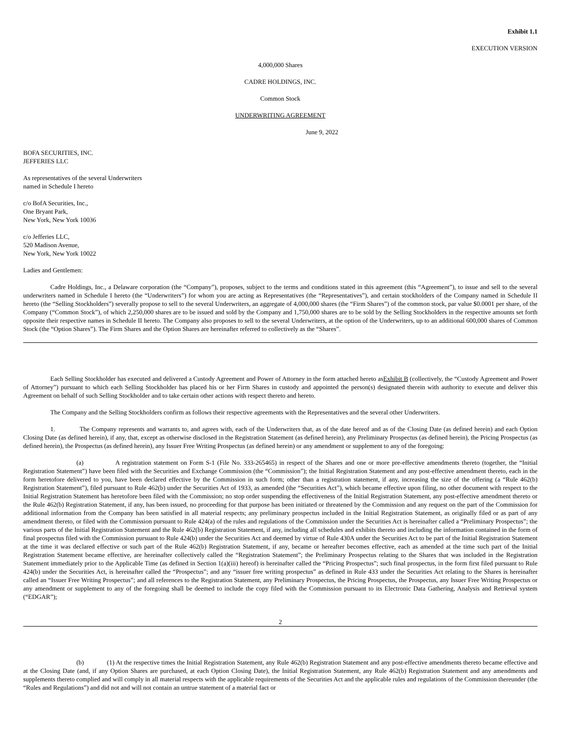Exhibit 1.1
EXECUTION VERSION
4,000,000 Shares
CADRE HOLDINGS, INC.
Common Stock
UNDERWRITING AGREEMENT
June 9, 2022
BOFA SECURITIES, INC.
JEFFERIES LLC
As representatives of the several Underwriters
named in Schedule I hereto
c/o BofA Securities, Inc.,
One Bryant Park,
New York, New York 10036
c/o Jefferies LLC,
520 Madison Avenue,
New York, New York 10022
Ladies and Gentlemen:
Cadre Holdings, Inc., a Delaware corporation (the “Company”), proposes, subject to the terms and conditions stated in this agreement (this “Agreement”), to issue and sell to the several underwriters named in Schedule I hereto (the “Underwriters”) for whom you are acting as Representatives (the “Representatives”), and certain stockholders of the Company named in Schedule II hereto (the “Selling Stockholders”) severally propose to sell to the several Underwriters, an aggregate of 4,000,000 shares (the “Firm Shares”) of the common stock, par value $0.0001 per share, of the Company (“Common Stock”), of which 2,250,000 shares are to be issued and sold by the Company and 1,750,000 shares are to be sold by the Selling Stockholders in the respective amounts set forth opposite their respective names in Schedule II hereto. The Company also proposes to sell to the several Underwriters, at the option of the Underwriters, up to an additional 600,000 shares of Common Stock (the “Option Shares”). The Firm Shares and the Option Shares are hereinafter referred to collectively as the “Shares”.
Each Selling Stockholder has executed and delivered a Custody Agreement and Power of Attorney in the form attached hereto asExhibit B (collectively, the “Custody Agreement and Power of Attorney”) pursuant to which each Selling Stockholder has placed his or her Firm Shares in custody and appointed the person(s) designated therein with authority to execute and deliver this Agreement on behalf of such Selling Stockholder and to take certain other actions with respect thereto and hereto.
The Company and the Selling Stockholders confirm as follows their respective agreements with the Representatives and the several other Underwriters.
1. The Company represents and warrants to, and agrees with, each of the Underwriters that, as of the date hereof and as of the Closing Date (as defined herein) and each Option Closing Date (as defined herein), if any, that, except as otherwise disclosed in the Registration Statement (as defined herein), any Preliminary Prospectus (as defined herein), the Pricing Prospectus (as defined herein), the Prospectus (as defined herein), any Issuer Free Writing Prospectus (as defined herein) or any amendment or supplement to any of the foregoing:
(a) A registration statement on Form S-1 (File No. 333-265465) in respect of the Shares and one or more pre-effective amendments thereto (together, the “Initial Registration Statement”) have been filed with the Securities and Exchange Commission (the “Commission”); the Initial Registration Statement and any post-effective amendment thereto, each in the form heretofore delivered to you, have been declared effective by the Commission in such form; other than a registration statement, if any, increasing the size of the offering (a “Rule 462(b) Registration Statement”), filed pursuant to Rule 462(b) under the Securities Act of 1933, as amended (the “Securities Act”), which became effective upon filing, no other document with respect to the Initial Registration Statement has heretofore been filed with the Commission; no stop order suspending the effectiveness of the Initial Registration Statement, any post-effective amendment thereto or the Rule 462(b) Registration Statement, if any, has been issued, no proceeding for that purpose has been initiated or threatened by the Commission and any request on the part of the Commission for additional information from the Company has been satisfied in all material respects; any preliminary prospectus included in the Initial Registration Statement, as originally filed or as part of any amendment thereto, or filed with the Commission pursuant to Rule 424(a) of the rules and regulations of the Commission under the Securities Act is hereinafter called a “Preliminary Prospectus”; the various parts of the Initial Registration Statement and the Rule 462(b) Registration Statement, if any, including all schedules and exhibits thereto and including the information contained in the form of final prospectus filed with the Commission pursuant to Rule 424(b) under the Securities Act and deemed by virtue of Rule 430A under the Securities Act to be part of the Initial Registration Statement at the time it was declared effective or such part of the Rule 462(b) Registration Statement, if any, became or hereafter becomes effective, each as amended at the time such part of the Initial Registration Statement became effective, are hereinafter collectively called the “Registration Statement”; the Preliminary Prospectus relating to the Shares that was included in the Registration Statement immediately prior to the Applicable Time (as defined in Section 1(a)(iii) hereof) is hereinafter called the “Pricing Prospectus”; such final prospectus, in the form first filed pursuant to Rule 424(b) under the Securities Act, is hereinafter called the “Prospectus”; and any “issuer free writing prospectus” as defined in Rule 433 under the Securities Act relating to the Shares is hereinafter called an “Issuer Free Writing Prospectus”; and all references to the Registration Statement, any Preliminary Prospectus, the Pricing Prospectus, the Prospectus, any Issuer Free Writing Prospectus or any amendment or supplement to any of the foregoing shall be deemed to include the copy filed with the Commission pursuant to its Electronic Data Gathering, Analysis and Retrieval system (“EDGAR”);
2
(b) (1) At the respective times the Initial Registration Statement, any Rule 462(b) Registration Statement and any post-effective amendments thereto became effective and at the Closing Date (and, if any Option Shares are purchased, at each Option Closing Date), the Initial Registration Statement, any Rule 462(b) Registration Statement and any amendments and supplements thereto complied and will comply in all material respects with the applicable requirements of the Securities Act and the applicable rules and regulations of the Commission thereunder (the “Rules and Regulations”) and did not and will not contain an untrue statement of a material fact or